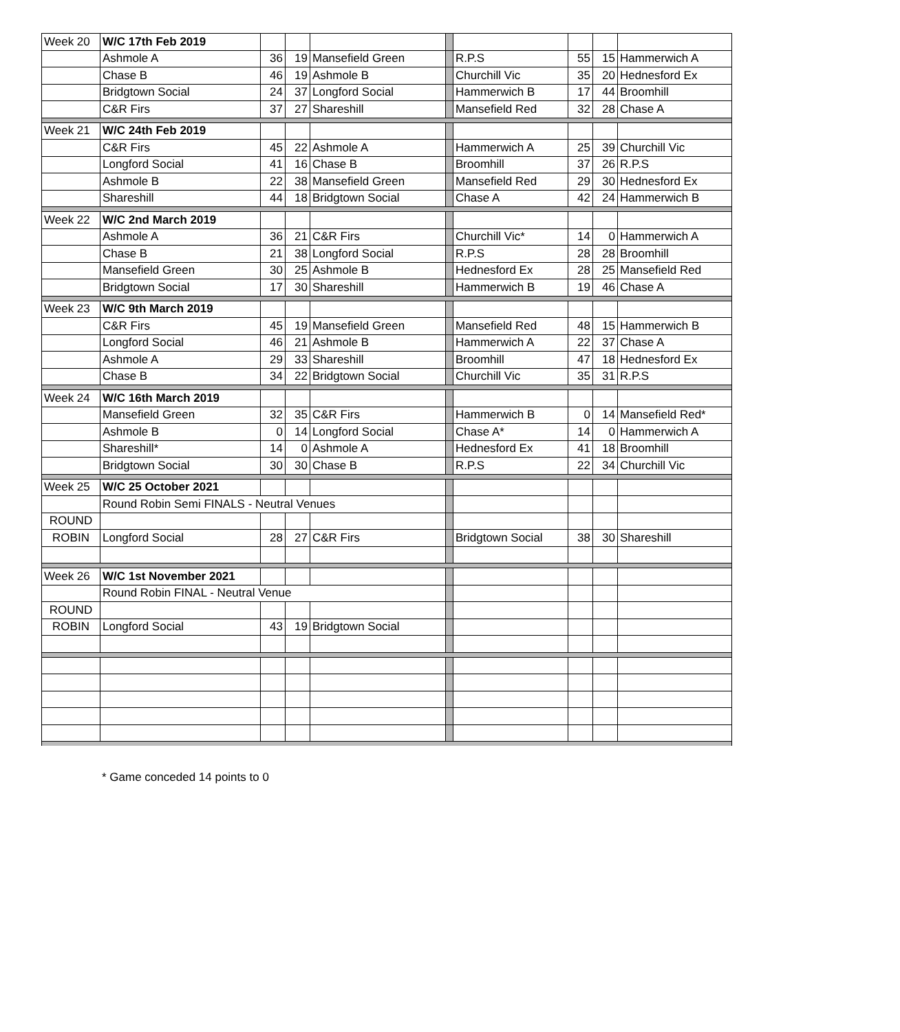| Week 20 | W/C 17th Feb 2019 | | | | | | | | |
| | Ashmole A | 36 | 19 | Mansefield Green | | R.P.S | 55 | 15 | Hammerwich A |
| | Chase B | 46 | 19 | Ashmole B | | Churchill Vic | 35 | 20 | Hednesford Ex |
| | Bridgtown Social | 24 | 37 | Longford Social | | Hammerwich B | 17 | 44 | Broomhill |
| | C&R Firs | 37 | 27 | Shareshill | | Mansefield Red | 32 | 28 | Chase A |
| Week 21 | W/C 24th Feb 2019 | | | | | | | | |
| | C&R Firs | 45 | 22 | Ashmole A | | Hammerwich A | 25 | 39 | Churchill Vic |
| | Longford Social | 41 | 16 | Chase B | | Broomhill | 37 | 26 | R.P.S |
| | Ashmole B | 22 | 38 | Mansefield Green | | Mansefield Red | 29 | 30 | Hednesford Ex |
| | Shareshill | 44 | 18 | Bridgtown Social | | Chase A | 42 | 24 | Hammerwich B |
| Week 22 | W/C 2nd March 2019 | | | | | | | | |
| | Ashmole A | 36 | 21 | C&R Firs | | Churchill Vic* | 14 | 0 | Hammerwich A |
| | Chase B | 21 | 38 | Longford Social | | R.P.S | 28 | 28 | Broomhill |
| | Mansefield Green | 30 | 25 | Ashmole B | | Hednesford Ex | 28 | 25 | Mansefield Red |
| | Bridgtown Social | 17 | 30 | Shareshill | | Hammerwich B | 19 | 46 | Chase A |
| Week 23 | W/C 9th March 2019 | | | | | | | | |
| | C&R Firs | 45 | 19 | Mansefield Green | | Mansefield Red | 48 | 15 | Hammerwich B |
| | Longford Social | 46 | 21 | Ashmole B | | Hammerwich A | 22 | 37 | Chase A |
| | Ashmole A | 29 | 33 | Shareshill | | Broomhill | 47 | 18 | Hednesford Ex |
| | Chase B | 34 | 22 | Bridgtown Social | | Churchill Vic | 35 | 31 | R.P.S |
| Week 24 | W/C 16th March 2019 | | | | | | | | |
| | Mansefield Green | 32 | 35 | C&R Firs | | Hammerwich B | 0 | 14 | Mansefield Red* |
| | Ashmole B | 0 | 14 | Longford Social | | Chase A* | 14 | 0 | Hammerwich A |
| | Shareshill* | 14 | 0 | Ashmole A | | Hednesford Ex | 41 | 18 | Broomhill |
| | Bridgtown Social | 30 | 30 | Chase B | | R.P.S | 22 | 34 | Churchill Vic |
| Week 25 | W/C 25 October 2021 | | | | | | | | |
| | Round Robin Semi FINALS - Neutral Venues | | | | | | | | |
| ROUND | | | | | | | | | |
| ROBIN | Longford Social | 28 | 27 | C&R Firs | | Bridgtown Social | 38 | 30 | Shareshill |
| Week 26 | W/C 1st November 2021 | | | | | | | | |
| | Round Robin FINAL - Neutral Venue | | | | | | | | |
| ROUND | | | | | | | | | |
| ROBIN | Longford Social | 43 | 19 | Bridgtown Social | | | | | |
* Game conceded 14 points to 0